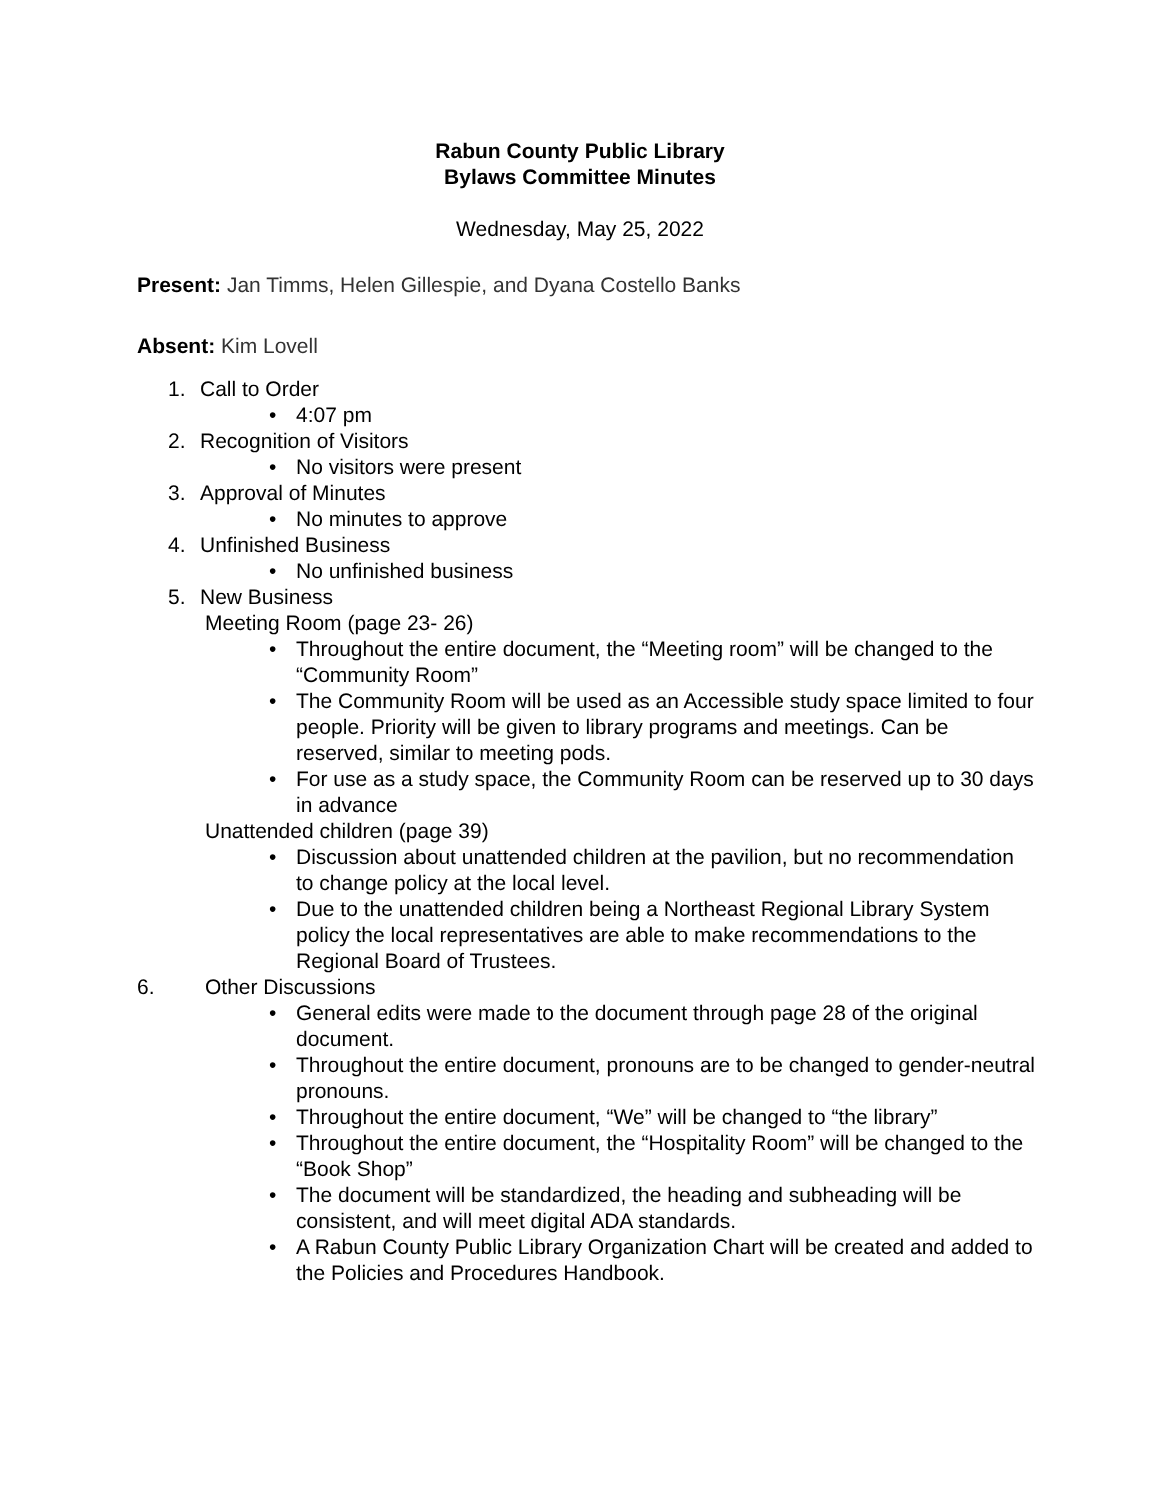Rabun County Public Library
Bylaws Committee Minutes
Wednesday, May 25, 2022
Present: Jan Timms, Helen Gillespie, and Dyana Costello Banks
Absent: Kim Lovell
1. Call to Order
• 4:07 pm
2. Recognition of Visitors
• No visitors were present
3. Approval of Minutes
• No minutes to approve
4. Unfinished Business
• No unfinished business
5. New Business
Meeting Room (page 23- 26)
• Throughout the entire document, the “Meeting room” will be changed to the “Community Room”
• The Community Room will be used as an Accessible study space limited to four people. Priority will be given to library programs and meetings. Can be reserved, similar to meeting pods.
• For use as a study space, the Community Room can be reserved up to 30 days in advance
Unattended children (page 39)
• Discussion about unattended children at the pavilion, but no recommendation to change policy at the local level.
• Due to the unattended children being a Northeast Regional Library System policy the local representatives are able to make recommendations to the Regional Board of Trustees.
6. Other Discussions
• General edits were made to the document through page 28 of the original document.
• Throughout the entire document, pronouns are to be changed to gender-neutral pronouns.
• Throughout the entire document, “We” will be changed to “the library”
• Throughout the entire document, the “Hospitality Room” will be changed to the “Book Shop”
• The document will be standardized, the heading and subheading will be consistent, and will meet digital ADA standards.
• A Rabun County Public Library Organization Chart will be created and added to the Policies and Procedures Handbook.